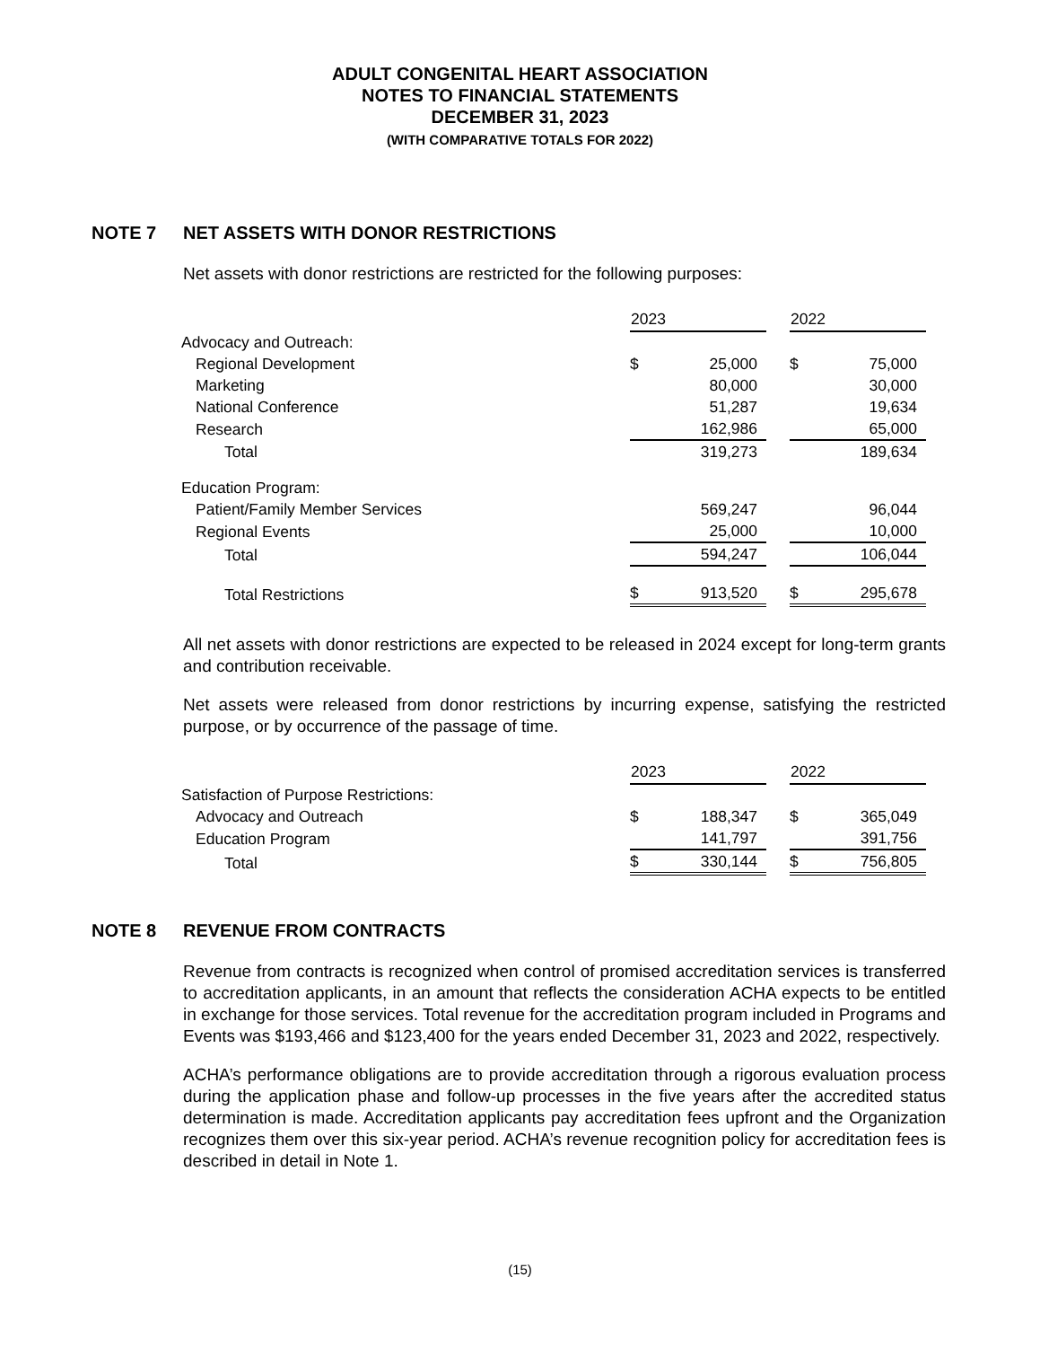ADULT CONGENITAL HEART ASSOCIATION
NOTES TO FINANCIAL STATEMENTS
DECEMBER 31, 2023
(WITH COMPARATIVE TOTALS FOR 2022)
NOTE 7 NET ASSETS WITH DONOR RESTRICTIONS
Net assets with donor restrictions are restricted for the following purposes:
| | 2023 | | | 2022 | |
| Advocacy and Outreach: | | | | | |
| Regional Development | $ | 25,000 | | $ | 75,000 |
| Marketing | | 80,000 | | | 30,000 |
| National Conference | | 51,287 | | | 19,634 |
| Research | | 162,986 | | | 65,000 |
| Total | | 319,273 | | | 189,634 |
| Education Program: | | | | | |
| Patient/Family Member Services | | 569,247 | | | 96,044 |
| Regional Events | | 25,000 | | | 10,000 |
| Total | | 594,247 | | | 106,044 |
| Total Restrictions | $ | 913,520 | | $ | 295,678 |
All net assets with donor restrictions are expected to be released in 2024 except for long-term grants and contribution receivable.
Net assets were released from donor restrictions by incurring expense, satisfying the restricted purpose, or by occurrence of the passage of time.
| | 2023 | | | 2022 | |
| Satisfaction of Purpose Restrictions: | | | | | |
| Advocacy and Outreach | $ | 188,347 | | $ | 365,049 |
| Education Program | | 141,797 | | | 391,756 |
| Total | $ | 330,144 | | $ | 756,805 |
NOTE 8 REVENUE FROM CONTRACTS
Revenue from contracts is recognized when control of promised accreditation services is transferred to accreditation applicants, in an amount that reflects the consideration ACHA expects to be entitled in exchange for those services. Total revenue for the accreditation program included in Programs and Events was $193,466 and $123,400 for the years ended December 31, 2023 and 2022, respectively.
ACHA’s performance obligations are to provide accreditation through a rigorous evaluation process during the application phase and follow-up processes in the five years after the accredited status determination is made. Accreditation applicants pay accreditation fees upfront and the Organization recognizes them over this six-year period. ACHA’s revenue recognition policy for accreditation fees is described in detail in Note 1.
(15)